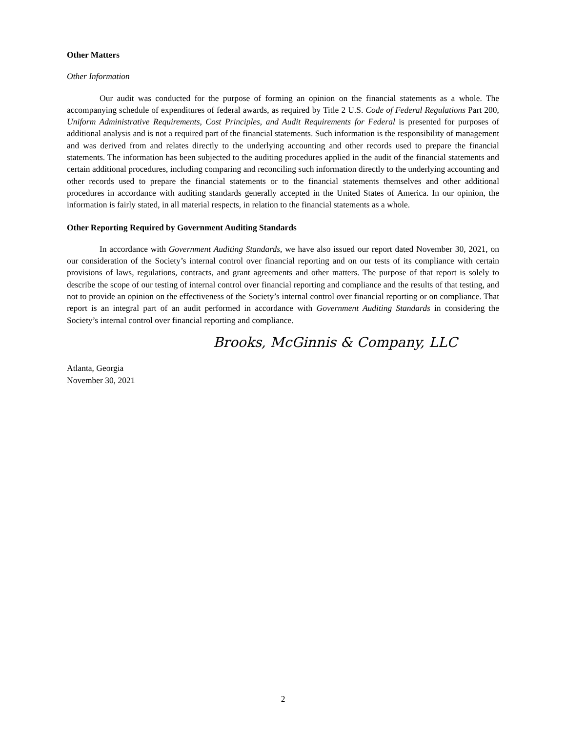Other Matters
Other Information
Our audit was conducted for the purpose of forming an opinion on the financial statements as a whole. The accompanying schedule of expenditures of federal awards, as required by Title 2 U.S. Code of Federal Regulations Part 200, Uniform Administrative Requirements, Cost Principles, and Audit Requirements for Federal is presented for purposes of additional analysis and is not a required part of the financial statements. Such information is the responsibility of management and was derived from and relates directly to the underlying accounting and other records used to prepare the financial statements. The information has been subjected to the auditing procedures applied in the audit of the financial statements and certain additional procedures, including comparing and reconciling such information directly to the underlying accounting and other records used to prepare the financial statements or to the financial statements themselves and other additional procedures in accordance with auditing standards generally accepted in the United States of America. In our opinion, the information is fairly stated, in all material respects, in relation to the financial statements as a whole.
Other Reporting Required by Government Auditing Standards
In accordance with Government Auditing Standards, we have also issued our report dated November 30, 2021, on our consideration of the Society’s internal control over financial reporting and on our tests of its compliance with certain provisions of laws, regulations, contracts, and grant agreements and other matters. The purpose of that report is solely to describe the scope of our testing of internal control over financial reporting and compliance and the results of that testing, and not to provide an opinion on the effectiveness of the Society’s internal control over financial reporting or on compliance. That report is an integral part of an audit performed in accordance with Government Auditing Standards in considering the Society’s internal control over financial reporting and compliance.
Brooks, McGinnis & Company, LLC
Atlanta, Georgia
November 30, 2021
2